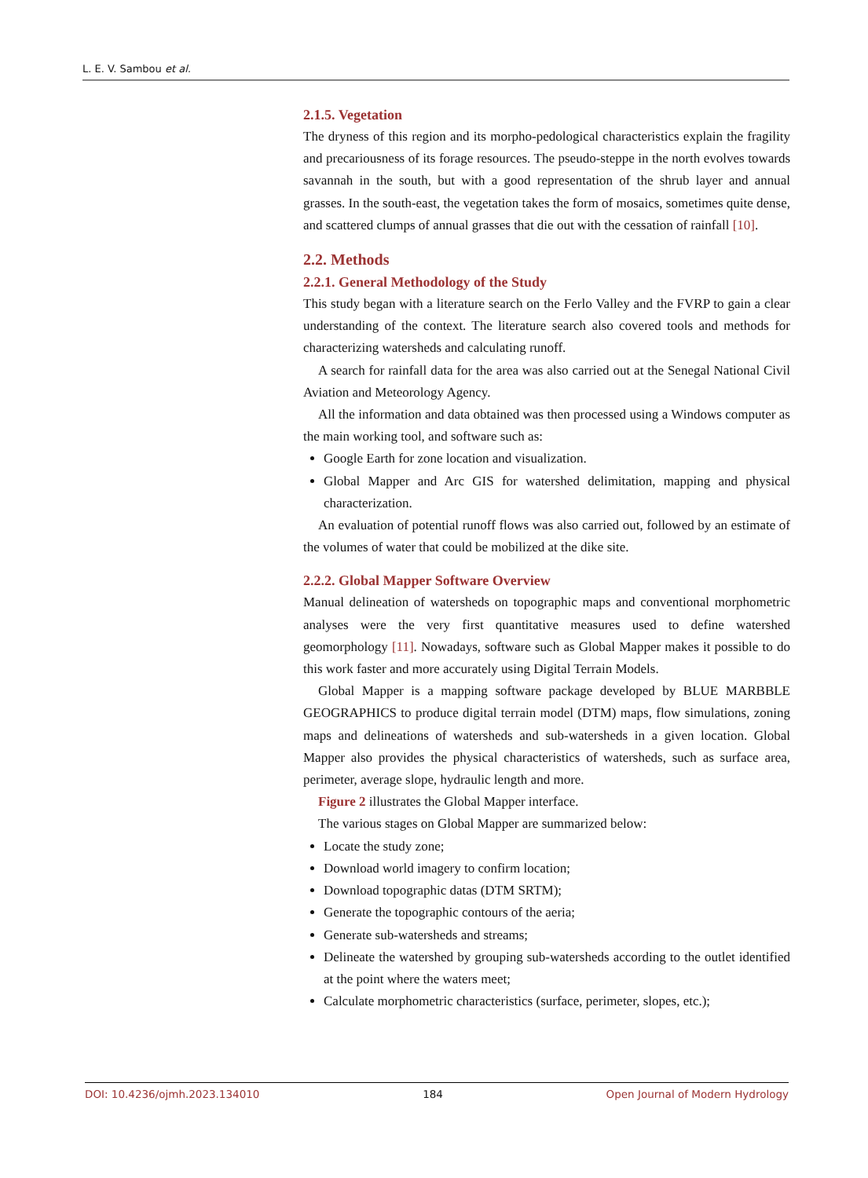L. E. V. Sambou et al.
2.1.5. Vegetation
The dryness of this region and its morpho-pedological characteristics explain the fragility and precariousness of its forage resources. The pseudo-steppe in the north evolves towards savannah in the south, but with a good representation of the shrub layer and annual grasses. In the south-east, the vegetation takes the form of mosaics, sometimes quite dense, and scattered clumps of annual grasses that die out with the cessation of rainfall [10].
2.2. Methods
2.2.1. General Methodology of the Study
This study began with a literature search on the Ferlo Valley and the FVRP to gain a clear understanding of the context. The literature search also covered tools and methods for characterizing watersheds and calculating runoff.
A search for rainfall data for the area was also carried out at the Senegal National Civil Aviation and Meteorology Agency.
All the information and data obtained was then processed using a Windows computer as the main working tool, and software such as:
Google Earth for zone location and visualization.
Global Mapper and Arc GIS for watershed delimitation, mapping and physical characterization.
An evaluation of potential runoff flows was also carried out, followed by an estimate of the volumes of water that could be mobilized at the dike site.
2.2.2. Global Mapper Software Overview
Manual delineation of watersheds on topographic maps and conventional morphometric analyses were the very first quantitative measures used to define watershed geomorphology [11]. Nowadays, software such as Global Mapper makes it possible to do this work faster and more accurately using Digital Terrain Models.
Global Mapper is a mapping software package developed by BLUE MARBBLE GEOGRAPHICS to produce digital terrain model (DTM) maps, flow simulations, zoning maps and delineations of watersheds and sub-watersheds in a given location. Global Mapper also provides the physical characteristics of watersheds, such as surface area, perimeter, average slope, hydraulic length and more.
Figure 2 illustrates the Global Mapper interface.
The various stages on Global Mapper are summarized below:
Locate the study zone;
Download world imagery to confirm location;
Download topographic datas (DTM SRTM);
Generate the topographic contours of the aeria;
Generate sub-watersheds and streams;
Delineate the watershed by grouping sub-watersheds according to the outlet identified at the point where the waters meet;
Calculate morphometric characteristics (surface, perimeter, slopes, etc.);
DOI: 10.4236/ojmh.2023.134010 184 Open Journal of Modern Hydrology